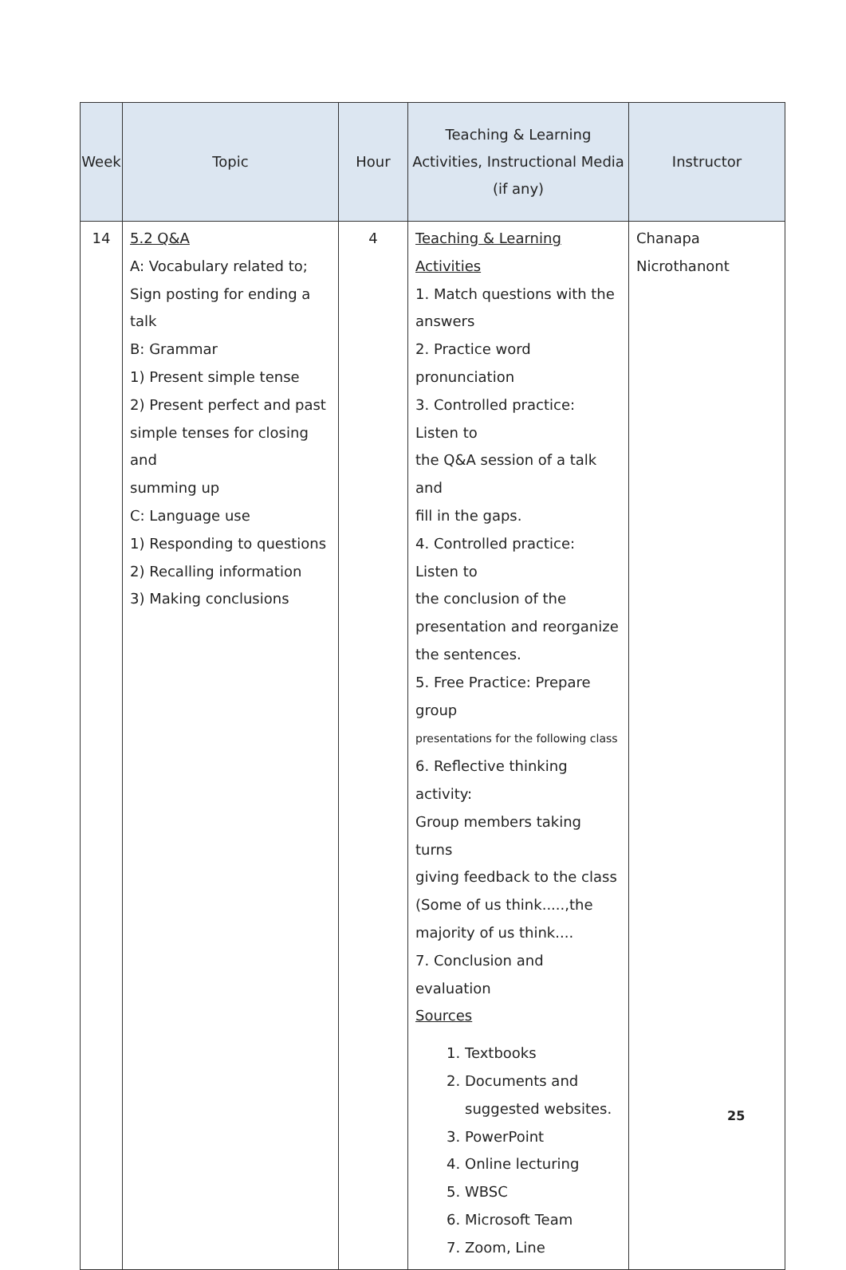| Week | Topic | Hour | Teaching & Learning Activities, Instructional Media (if any) | Instructor |
| --- | --- | --- | --- | --- |
| 14 | 5.2 Q&A A: Vocabulary related to; Sign posting for ending a talk B: Grammar 1) Present simple tense 2) Present perfect and past simple tenses for closing and summing up C: Language use 1) Responding to questions 2) Recalling information 3) Making conclusions | 4 | Teaching & Learning Activities 1. Match questions with the answers 2. Practice word pronunciation 3. Controlled practice: Listen to the Q&A session of a talk and fill in the gaps. 4. Controlled practice: Listen to the conclusion of the presentation and reorganize the sentences. 5. Free Practice: Prepare group presentations for the following class 6. Reflective thinking activity: Group members taking turns giving feedback to the class (Some of us think.....,the majority of us think.... 7. Conclusion and evaluation Sources 1. Textbooks 2. Documents and suggested websites. 3. PowerPoint 4. Online lecturing 5. WBSC 6. Microsoft Team 7. Zoom, Line | Chanapa Nicrothanont |
25